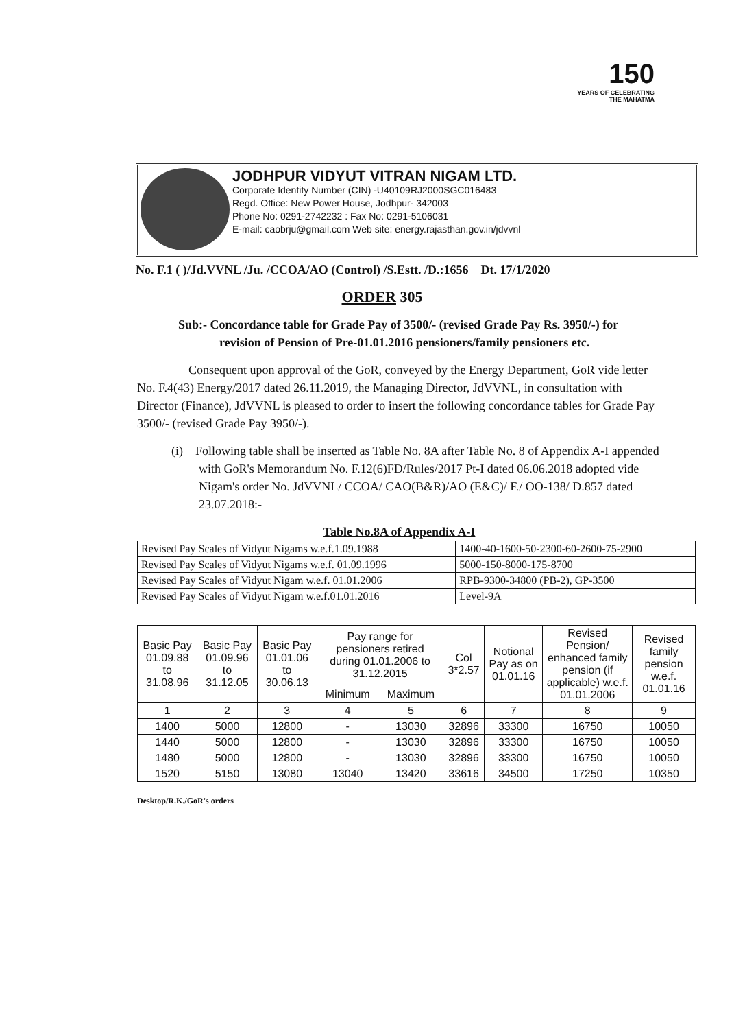150
YEARS OF CELEBRATING THE MAHATMA
JODHPUR VIDYUT VITRAN NIGAM LTD.
Corporate Identity Number (CIN) -U40109RJ2000SGC016483
Regd. Office: New Power House, Jodhpur- 342003
Phone No: 0291-2742232 : Fax No: 0291-5106031
E-mail: caobrju@gmail.com Web site: energy.rajasthan.gov.in/jdvvnl
No. F.1 ( )/Jd.VVNL /Ju. /CCOA/AO (Control) /S.Estt. /D.:1656 Dt. 17/1/2020
ORDER 305
Sub:- Concordance table for Grade Pay of 3500/- (revised Grade Pay Rs. 3950/-) for revision of Pension of Pre-01.01.2016 pensioners/family pensioners etc.
Consequent upon approval of the GoR, conveyed by the Energy Department, GoR vide letter No. F.4(43) Energy/2017 dated 26.11.2019, the Managing Director, JdVVNL, in consultation with Director (Finance), JdVVNL is pleased to order to insert the following concordance tables for Grade Pay 3500/- (revised Grade Pay 3950/-).
(i) Following table shall be inserted as Table No. 8A after Table No. 8 of Appendix A-I appended with GoR's Memorandum No. F.12(6)FD/Rules/2017 Pt-I dated 06.06.2018 adopted vide Nigam's order No. JdVVNL/ CCOA/ CAO(B&R)/AO (E&C)/ F./ OO-138/ D.857 dated 23.07.2018:-
Table No.8A of Appendix A-I
| Revised Pay Scales of Vidyut Nigams w.e.f.1.09.1988 | 1400-40-1600-50-2300-60-2600-75-2900 |
| Revised Pay Scales of Vidyut Nigams w.e.f. 01.09.1996 | 5000-150-8000-175-8700 |
| Revised Pay Scales of Vidyut Nigam w.e.f. 01.01.2006 | RPB-9300-34800 (PB-2), GP-3500 |
| Revised Pay Scales of Vidyut Nigam w.e.f.01.01.2016 | Level-9A |
| Basic Pay 01.09.88 to 31.08.96 | Basic Pay 01.09.96 to 31.12.05 | Basic Pay 01.01.06 to 30.06.13 | Pay range for pensioners retired during 01.01.2006 to 31.12.2015 | | Col 3*2.57 | Notional Pay as on 01.01.16 | Revised Pension/ enhanced family pension (if applicable) w.e.f. 01.01.2006 | Revised family pension w.e.f. 01.01.16 |
| --- | --- | --- | --- | --- | --- | --- | --- | --- |
| | | | Minimum | Maximum | | | | |
| 1 | 2 | 3 | 4 | 5 | 6 | 7 | 8 | 9 |
| 1400 | 5000 | 12800 | - | 13030 | 32896 | 33300 | 16750 | 10050 |
| 1440 | 5000 | 12800 | - | 13030 | 32896 | 33300 | 16750 | 10050 |
| 1480 | 5000 | 12800 | - | 13030 | 32896 | 33300 | 16750 | 10050 |
| 1520 | 5150 | 13080 | 13040 | 13420 | 33616 | 34500 | 17250 | 10350 |
Desktop/R.K./GoR's orders